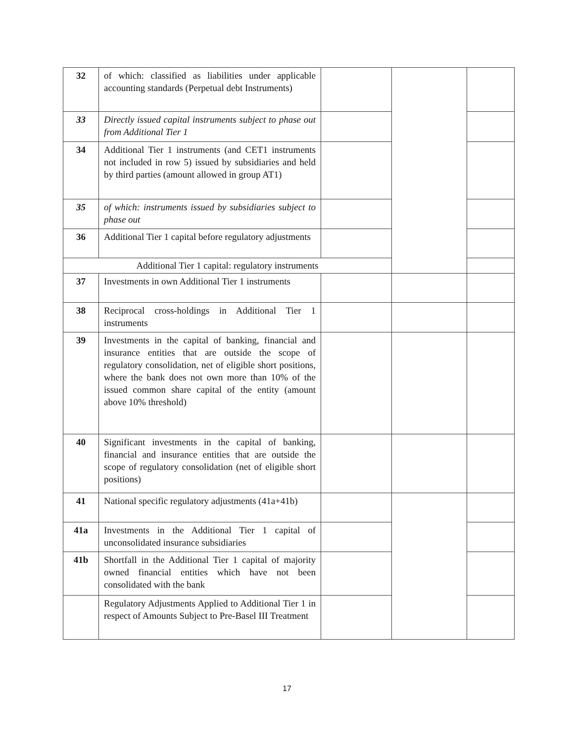| 32 | of which: classified as liabilities under applicable accounting standards (Perpetual debt Instruments) | | | |
| 33 | Directly issued capital instruments subject to phase out from Additional Tier 1 | | | |
| 34 | Additional Tier 1 instruments (and CET1 instruments not included in row 5) issued by subsidiaries and held by third parties (amount allowed in group AT1) | | | |
| 35 | of which: instruments issued by subsidiaries subject to phase out | | | |
| 36 | Additional Tier 1 capital before regulatory adjustments | | | |
| Additional Tier 1 capital: regulatory instruments | | | | |
| 37 | Investments in own Additional Tier 1 instruments | | | |
| 38 | Reciprocal cross-holdings in Additional Tier 1 instruments | | | |
| 39 | Investments in the capital of banking, financial and insurance entities that are outside the scope of regulatory consolidation, net of eligible short positions, where the bank does not own more than 10% of the issued common share capital of the entity (amount above 10% threshold) | | | |
| 40 | Significant investments in the capital of banking, financial and insurance entities that are outside the scope of regulatory consolidation (net of eligible short positions) | | | |
| 41 | National specific regulatory adjustments (41a+41b) | | | |
| 41a | Investments in the Additional Tier 1 capital of unconsolidated insurance subsidiaries | | | |
| 41b | Shortfall in the Additional Tier 1 capital of majority owned financial entities which have not been consolidated with the bank | | | |
| | Regulatory Adjustments Applied to Additional Tier 1 in respect of Amounts Subject to Pre-Basel III Treatment | | | |
17